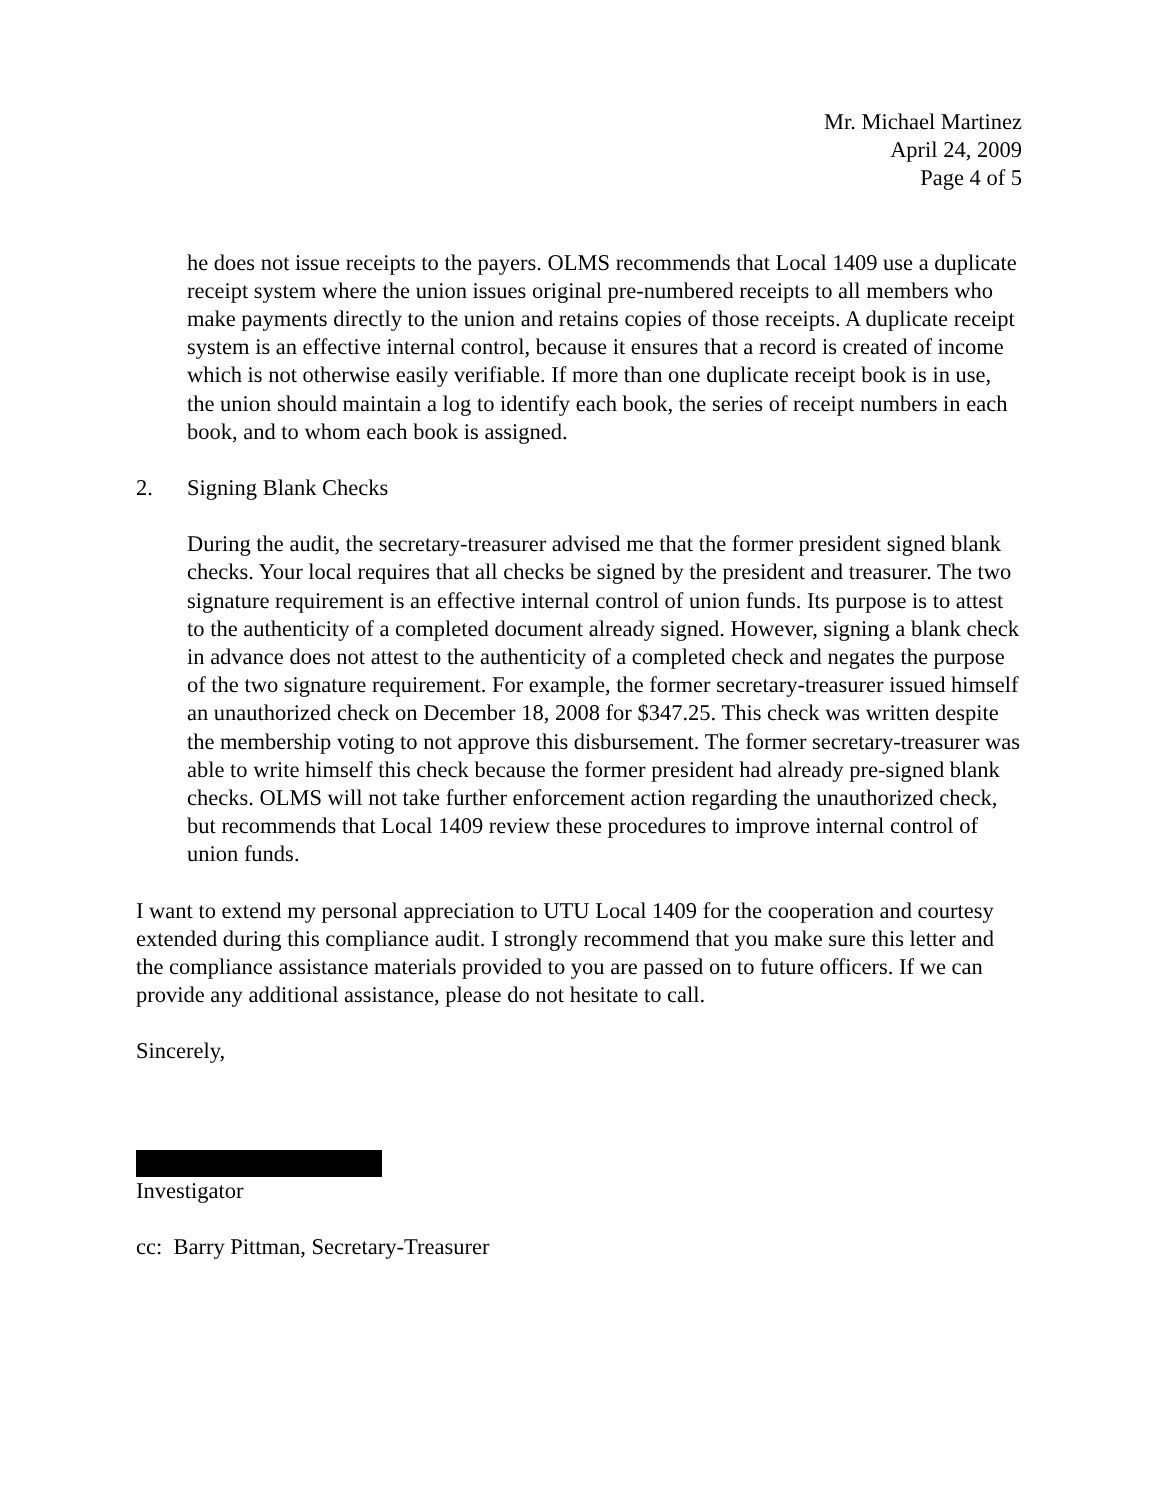Mr. Michael Martinez
April 24, 2009
Page 4 of 5
he does not issue receipts to the payers. OLMS recommends that Local 1409 use a duplicate receipt system where the union issues original pre-numbered receipts to all members who make payments directly to the union and retains copies of those receipts. A duplicate receipt system is an effective internal control, because it ensures that a record is created of income which is not otherwise easily verifiable. If more than one duplicate receipt book is in use, the union should maintain a log to identify each book, the series of receipt numbers in each book, and to whom each book is assigned.
2. Signing Blank Checks
During the audit, the secretary-treasurer advised me that the former president signed blank checks. Your local requires that all checks be signed by the president and treasurer. The two signature requirement is an effective internal control of union funds. Its purpose is to attest to the authenticity of a completed document already signed. However, signing a blank check in advance does not attest to the authenticity of a completed check and negates the purpose of the two signature requirement. For example, the former secretary-treasurer issued himself an unauthorized check on December 18, 2008 for $347.25. This check was written despite the membership voting to not approve this disbursement. The former secretary-treasurer was able to write himself this check because the former president had already pre-signed blank checks. OLMS will not take further enforcement action regarding the unauthorized check, but recommends that Local 1409 review these procedures to improve internal control of union funds.
I want to extend my personal appreciation to UTU Local 1409 for the cooperation and courtesy extended during this compliance audit. I strongly recommend that you make sure this letter and the compliance assistance materials provided to you are passed on to future officers. If we can provide any additional assistance, please do not hesitate to call.
Sincerely,
Investigator
cc: Barry Pittman, Secretary-Treasurer